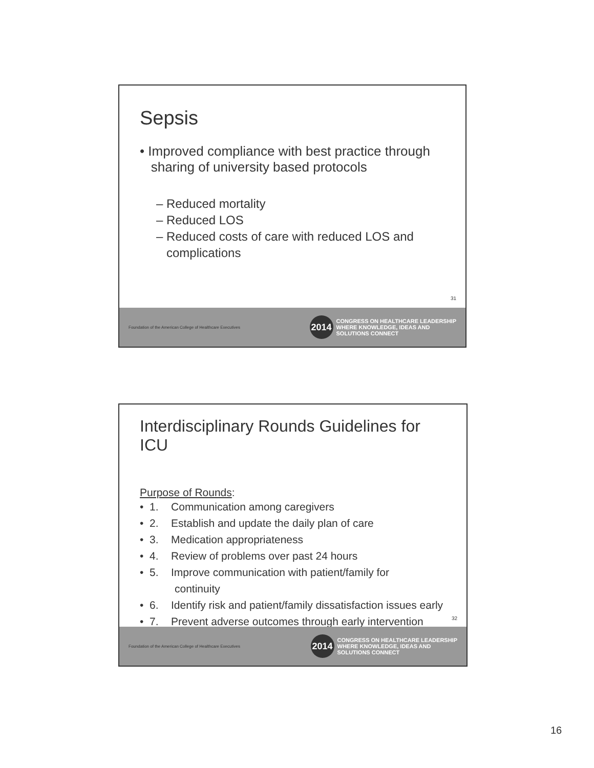Sepsis
• Improved compliance with best practice through
sharing of university based protocols
– Reduced mortality
– Reduced LOS
– Reduced costs of care with reduced LOS and
complications
31
Foundation of the American College of Healthcare Executives
2014
CONGRESS ON HEALTHCARE LEADERSHIP
WHERE KNOWLEDGE, IDEAS AND
SOLUTIONS CONNECT
Interdisciplinary Rounds Guidelines for ICU
Purpose of Rounds:
• 1. Communication among caregivers
• 2. Establish and update the daily plan of care
• 3. Medication appropriateness
• 4. Review of problems over past 24 hours
• 5. Improve communication with patient/family for
continuity
• 6. Identify risk and patient/family dissatisfaction issues early
• 7. Prevent adverse outcomes through early intervention
32
Foundation of the American College of Healthcare Executives
2014
CONGRESS ON HEALTHCARE LEADERSHIP
WHERE KNOWLEDGE, IDEAS AND
SOLUTIONS CONNECT
16